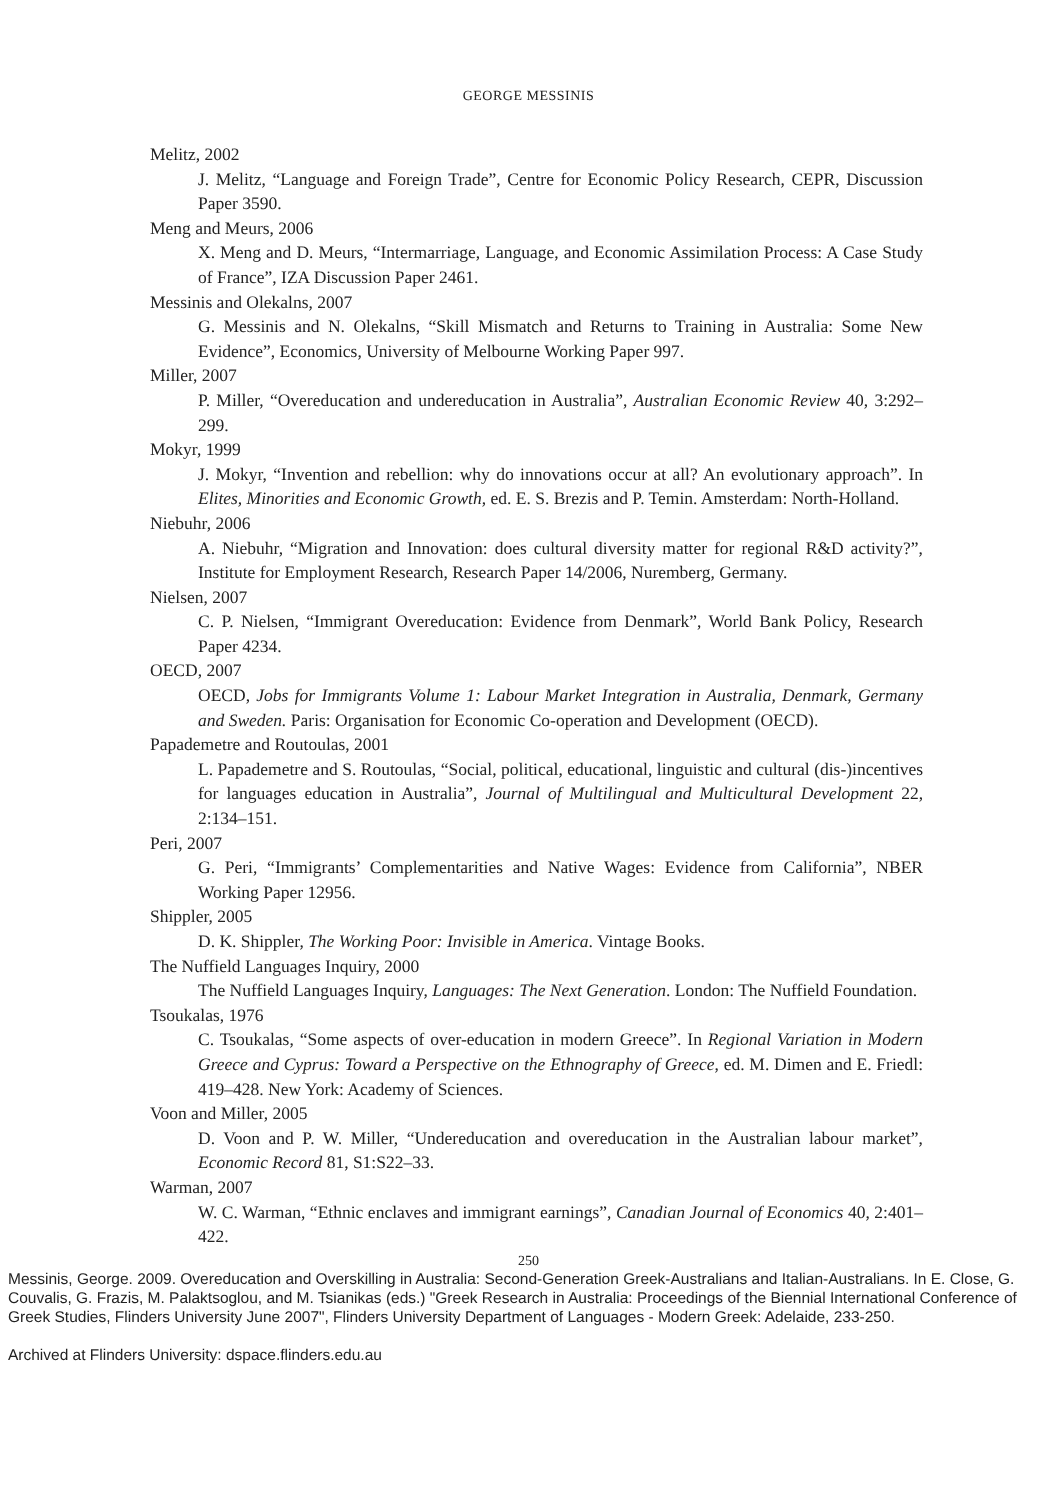GEORGE MESSINIS
Melitz, 2002
J. Melitz, “Language and Foreign Trade”, Centre for Economic Policy Research, CEPR, Discussion Paper 3590.
Meng and Meurs, 2006
X. Meng and D. Meurs, “Intermarriage, Language, and Economic Assimilation Process: A Case Study of France”, IZA Discussion Paper 2461.
Messinis and Olekalns, 2007
G. Messinis and N. Olekalns, “Skill Mismatch and Returns to Training in Australia: Some New Evidence”, Economics, University of Melbourne Working Paper 997.
Miller, 2007
P. Miller, “Overeducation and undereducation in Australia”, Australian Economic Review 40, 3:292–299.
Mokyr, 1999
J. Mokyr, “Invention and rebellion: why do innovations occur at all? An evolutionary approach”. In Elites, Minorities and Economic Growth, ed. E. S. Brezis and P. Temin. Amsterdam: North-Holland.
Niebuhr, 2006
A. Niebuhr, “Migration and Innovation: does cultural diversity matter for regional R&D activity?”, Institute for Employment Research, Research Paper 14/2006, Nuremberg, Germany.
Nielsen, 2007
C. P. Nielsen, “Immigrant Overeducation: Evidence from Denmark”, World Bank Policy, Research Paper 4234.
OECD, 2007
OECD, Jobs for Immigrants Volume 1: Labour Market Integration in Australia, Denmark, Germany and Sweden. Paris: Organisation for Economic Co-operation and Development (OECD).
Papademetre and Routoulas, 2001
L. Papademetre and S. Routoulas, “Social, political, educational, linguistic and cultural (dis-)incentives for languages education in Australia”, Journal of Multilingual and Multicultural Development 22, 2:134–151.
Peri, 2007
G. Peri, “Immigrants’ Complementarities and Native Wages: Evidence from California”, NBER Working Paper 12956.
Shippler, 2005
D. K. Shippler, The Working Poor: Invisible in America. Vintage Books.
The Nuffield Languages Inquiry, 2000
The Nuffield Languages Inquiry, Languages: The Next Generation. London: The Nuffield Foundation.
Tsoukalas, 1976
C. Tsoukalas, “Some aspects of over-education in modern Greece”. In Regional Variation in Modern Greece and Cyprus: Toward a Perspective on the Ethnography of Greece, ed. M. Dimen and E. Friedl: 419–428. New York: Academy of Sciences.
Voon and Miller, 2005
D. Voon and P. W. Miller, “Undereducation and overeducation in the Australian labour market”, Economic Record 81, S1:S22–33.
Warman, 2007
W. C. Warman, “Ethnic enclaves and immigrant earnings”, Canadian Journal of Economics 40, 2:401–422.
250
Messinis, George. 2009. Overeducation and Overskilling in Australia: Second-Generation Greek-Australians and Italian-Australians. In E. Close, G. Couvalis, G. Frazis, M. Palaktsoglou, and M. Tsianikas (eds.) "Greek Research in Australia: Proceedings of the Biennial International Conference of Greek Studies, Flinders University June 2007", Flinders University Department of Languages - Modern Greek: Adelaide, 233-250.
Archived at Flinders University: dspace.flinders.edu.au